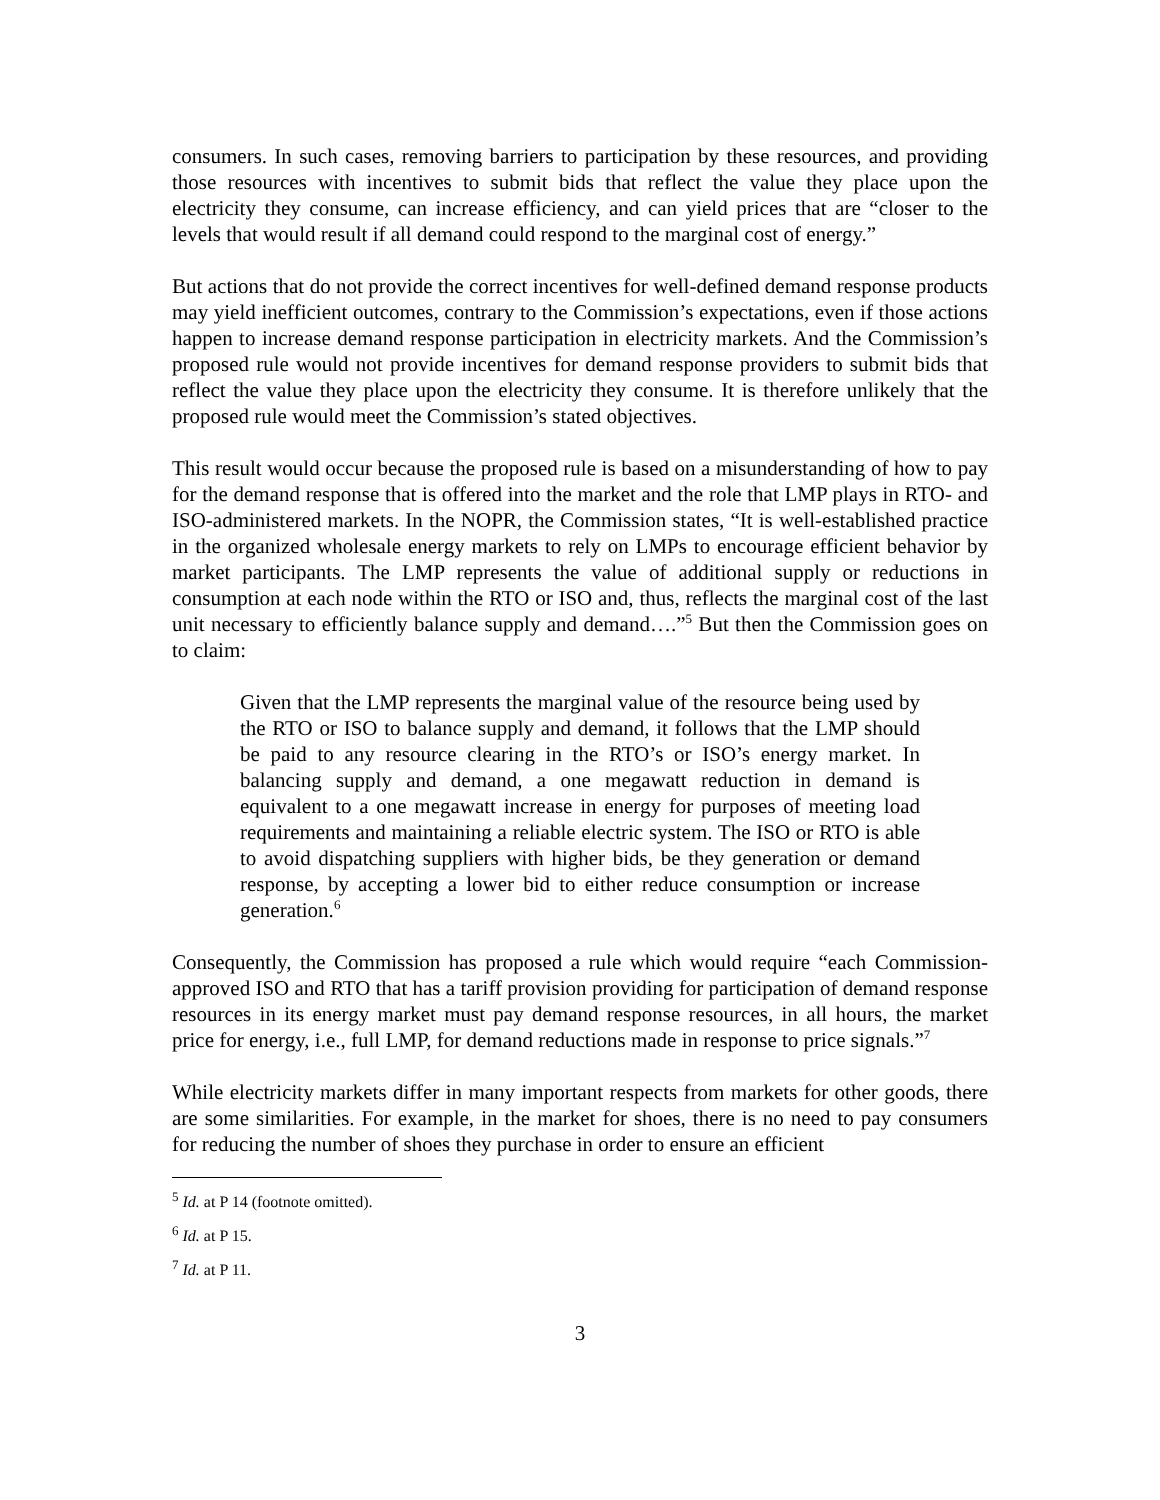consumers. In such cases, removing barriers to participation by these resources, and providing those resources with incentives to submit bids that reflect the value they place upon the electricity they consume, can increase efficiency, and can yield prices that are “closer to the levels that would result if all demand could respond to the marginal cost of energy.”
But actions that do not provide the correct incentives for well-defined demand response products may yield inefficient outcomes, contrary to the Commission’s expectations, even if those actions happen to increase demand response participation in electricity markets. And the Commission’s proposed rule would not provide incentives for demand response providers to submit bids that reflect the value they place upon the electricity they consume. It is therefore unlikely that the proposed rule would meet the Commission’s stated objectives.
This result would occur because the proposed rule is based on a misunderstanding of how to pay for the demand response that is offered into the market and the role that LMP plays in RTO- and ISO-administered markets. In the NOPR, the Commission states, “It is well-established practice in the organized wholesale energy markets to rely on LMPs to encourage efficient behavior by market participants. The LMP represents the value of additional supply or reductions in consumption at each node within the RTO or ISO and, thus, reflects the marginal cost of the last unit necessary to efficiently balance supply and demand….”<sup>5</sup> But then the Commission goes on to claim:
Given that the LMP represents the marginal value of the resource being used by the RTO or ISO to balance supply and demand, it follows that the LMP should be paid to any resource clearing in the RTO’s or ISO’s energy market. In balancing supply and demand, a one megawatt reduction in demand is equivalent to a one megawatt increase in energy for purposes of meeting load requirements and maintaining a reliable electric system. The ISO or RTO is able to avoid dispatching suppliers with higher bids, be they generation or demand response, by accepting a lower bid to either reduce consumption or increase generation.<sup>6</sup>
Consequently, the Commission has proposed a rule which would require “each Commission-approved ISO and RTO that has a tariff provision providing for participation of demand response resources in its energy market must pay demand response resources, in all hours, the market price for energy, i.e., full LMP, for demand reductions made in response to price signals.”<sup>7</sup>
While electricity markets differ in many important respects from markets for other goods, there are some similarities. For example, in the market for shoes, there is no need to pay consumers for reducing the number of shoes they purchase in order to ensure an efficient
<sup>5</sup> Id. at P 14 (footnote omitted).
<sup>6</sup> Id. at P 15.
<sup>7</sup> Id. at P 11.
3